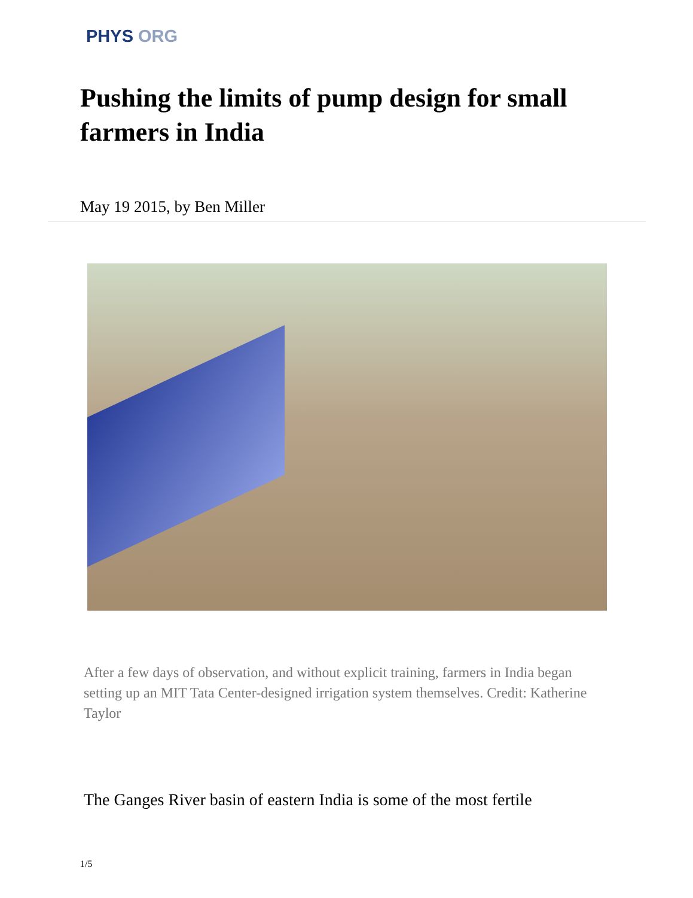PHYS ORG
Pushing the limits of pump design for small farmers in India
May 19 2015, by Ben Miller
After a few days of observation, and without explicit training, farmers in India began setting up an MIT Tata Center-designed irrigation system themselves. Credit: Katherine Taylor
The Ganges River basin of eastern India is some of the most fertile
1/5